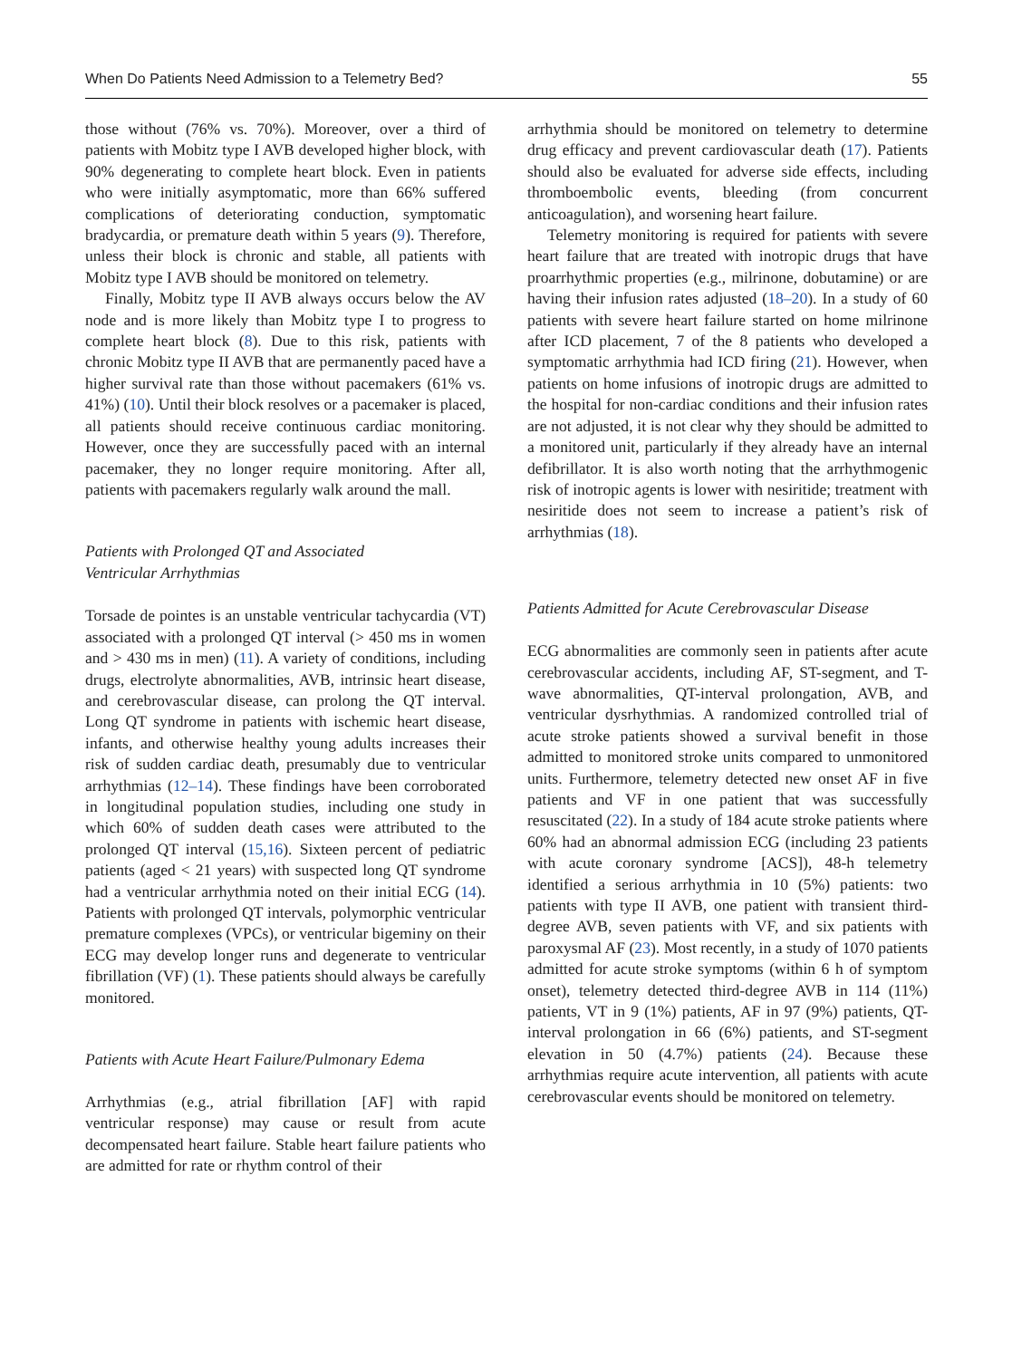When Do Patients Need Admission to a Telemetry Bed? 55
those without (76% vs. 70%). Moreover, over a third of patients with Mobitz type I AVB developed higher block, with 90% degenerating to complete heart block. Even in patients who were initially asymptomatic, more than 66% suffered complications of deteriorating conduction, symptomatic bradycardia, or premature death within 5 years (9). Therefore, unless their block is chronic and stable, all patients with Mobitz type I AVB should be monitored on telemetry.
Finally, Mobitz type II AVB always occurs below the AV node and is more likely than Mobitz type I to progress to complete heart block (8). Due to this risk, patients with chronic Mobitz type II AVB that are permanently paced have a higher survival rate than those without pacemakers (61% vs. 41%) (10). Until their block resolves or a pacemaker is placed, all patients should receive continuous cardiac monitoring. However, once they are successfully paced with an internal pacemaker, they no longer require monitoring. After all, patients with pacemakers regularly walk around the mall.
Patients with Prolonged QT and Associated
Ventricular Arrhythmias
Torsade de pointes is an unstable ventricular tachycardia (VT) associated with a prolonged QT interval (> 450 ms in women and > 430 ms in men) (11). A variety of conditions, including drugs, electrolyte abnormalities, AVB, intrinsic heart disease, and cerebrovascular disease, can prolong the QT interval. Long QT syndrome in patients with ischemic heart disease, infants, and otherwise healthy young adults increases their risk of sudden cardiac death, presumably due to ventricular arrhythmias (12–14). These findings have been corroborated in longitudinal population studies, including one study in which 60% of sudden death cases were attributed to the prolonged QT interval (15,16). Sixteen percent of pediatric patients (aged < 21 years) with suspected long QT syndrome had a ventricular arrhythmia noted on their initial ECG (14). Patients with prolonged QT intervals, polymorphic ventricular premature complexes (VPCs), or ventricular bigeminy on their ECG may develop longer runs and degenerate to ventricular fibrillation (VF) (1). These patients should always be carefully monitored.
Patients with Acute Heart Failure/Pulmonary Edema
Arrhythmias (e.g., atrial fibrillation [AF] with rapid ventricular response) may cause or result from acute decompensated heart failure. Stable heart failure patients who are admitted for rate or rhythm control of their
arrhythmia should be monitored on telemetry to determine drug efficacy and prevent cardiovascular death (17). Patients should also be evaluated for adverse side effects, including thromboembolic events, bleeding (from concurrent anticoagulation), and worsening heart failure.
Telemetry monitoring is required for patients with severe heart failure that are treated with inotropic drugs that have proarrhythmic properties (e.g., milrinone, dobutamine) or are having their infusion rates adjusted (18–20). In a study of 60 patients with severe heart failure started on home milrinone after ICD placement, 7 of the 8 patients who developed a symptomatic arrhythmia had ICD firing (21). However, when patients on home infusions of inotropic drugs are admitted to the hospital for non-cardiac conditions and their infusion rates are not adjusted, it is not clear why they should be admitted to a monitored unit, particularly if they already have an internal defibrillator. It is also worth noting that the arrhythmogenic risk of inotropic agents is lower with nesiritide; treatment with nesiritide does not seem to increase a patient’s risk of arrhythmias (18).
Patients Admitted for Acute Cerebrovascular Disease
ECG abnormalities are commonly seen in patients after acute cerebrovascular accidents, including AF, ST-segment, and T-wave abnormalities, QT-interval prolongation, AVB, and ventricular dysrhythmias. A randomized controlled trial of acute stroke patients showed a survival benefit in those admitted to monitored stroke units compared to unmonitored units. Furthermore, telemetry detected new onset AF in five patients and VF in one patient that was successfully resuscitated (22). In a study of 184 acute stroke patients where 60% had an abnormal admission ECG (including 23 patients with acute coronary syndrome [ACS]), 48-h telemetry identified a serious arrhythmia in 10 (5%) patients: two patients with type II AVB, one patient with transient third-degree AVB, seven patients with VF, and six patients with paroxysmal AF (23). Most recently, in a study of 1070 patients admitted for acute stroke symptoms (within 6 h of symptom onset), telemetry detected third-degree AVB in 114 (11%) patients, VT in 9 (1%) patients, AF in 97 (9%) patients, QT-interval prolongation in 66 (6%) patients, and ST-segment elevation in 50 (4.7%) patients (24). Because these arrhythmias require acute intervention, all patients with acute cerebrovascular events should be monitored on telemetry.